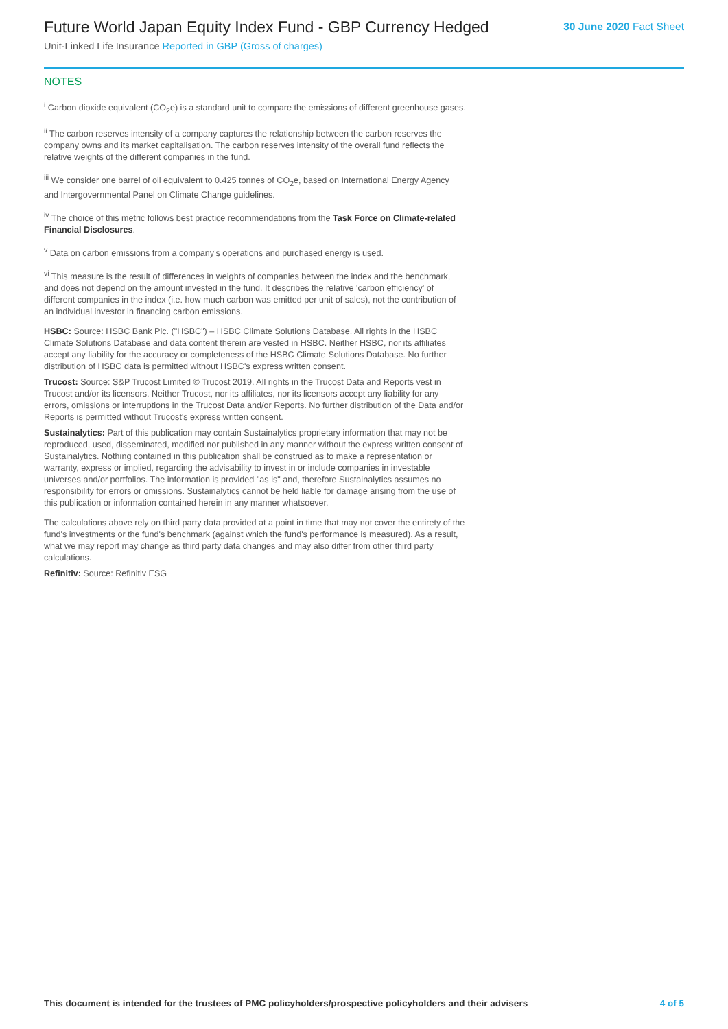Future World Japan Equity Index Fund - GBP Currency Hedged
Unit-Linked Life Insurance Reported in GBP (Gross of charges)
30 June 2020 Fact Sheet
NOTES
<sup>i</sup> Carbon dioxide equivalent (CO<sub>2</sub>e) is a standard unit to compare the emissions of different greenhouse gases.
<sup>ii</sup> The carbon reserves intensity of a company captures the relationship between the carbon reserves the company owns and its market capitalisation. The carbon reserves intensity of the overall fund reflects the relative weights of the different companies in the fund.
<sup>iii</sup> We consider one barrel of oil equivalent to 0.425 tonnes of CO<sub>2</sub>e, based on International Energy Agency and Intergovernmental Panel on Climate Change guidelines.
<sup>iv</sup> The choice of this metric follows best practice recommendations from the Task Force on Climate-related Financial Disclosures.
<sup>v</sup> Data on carbon emissions from a company's operations and purchased energy is used.
<sup>vi</sup> This measure is the result of differences in weights of companies between the index and the benchmark, and does not depend on the amount invested in the fund. It describes the relative 'carbon efficiency' of different companies in the index (i.e. how much carbon was emitted per unit of sales), not the contribution of an individual investor in financing carbon emissions.
HSBC: Source: HSBC Bank Plc. ("HSBC") – HSBC Climate Solutions Database. All rights in the HSBC Climate Solutions Database and data content therein are vested in HSBC. Neither HSBC, nor its affiliates accept any liability for the accuracy or completeness of the HSBC Climate Solutions Database. No further distribution of HSBC data is permitted without HSBC's express written consent.
Trucost: Source: S&P Trucost Limited © Trucost 2019. All rights in the Trucost Data and Reports vest in Trucost and/or its licensors. Neither Trucost, nor its affiliates, nor its licensors accept any liability for any errors, omissions or interruptions in the Trucost Data and/or Reports. No further distribution of the Data and/or Reports is permitted without Trucost's express written consent.
Sustainalytics: Part of this publication may contain Sustainalytics proprietary information that may not be reproduced, used, disseminated, modified nor published in any manner without the express written consent of Sustainalytics. Nothing contained in this publication shall be construed as to make a representation or warranty, express or implied, regarding the advisability to invest in or include companies in investable universes and/or portfolios. The information is provided "as is" and, therefore Sustainalytics assumes no responsibility for errors or omissions. Sustainalytics cannot be held liable for damage arising from the use of this publication or information contained herein in any manner whatsoever.
The calculations above rely on third party data provided at a point in time that may not cover the entirety of the fund's investments or the fund's benchmark (against which the fund's performance is measured). As a result, what we may report may change as third party data changes and may also differ from other third party calculations.
Refinitiv: Source: Refinitiv ESG
This document is intended for the trustees of PMC policyholders/prospective policyholders and their advisers 4 of 5